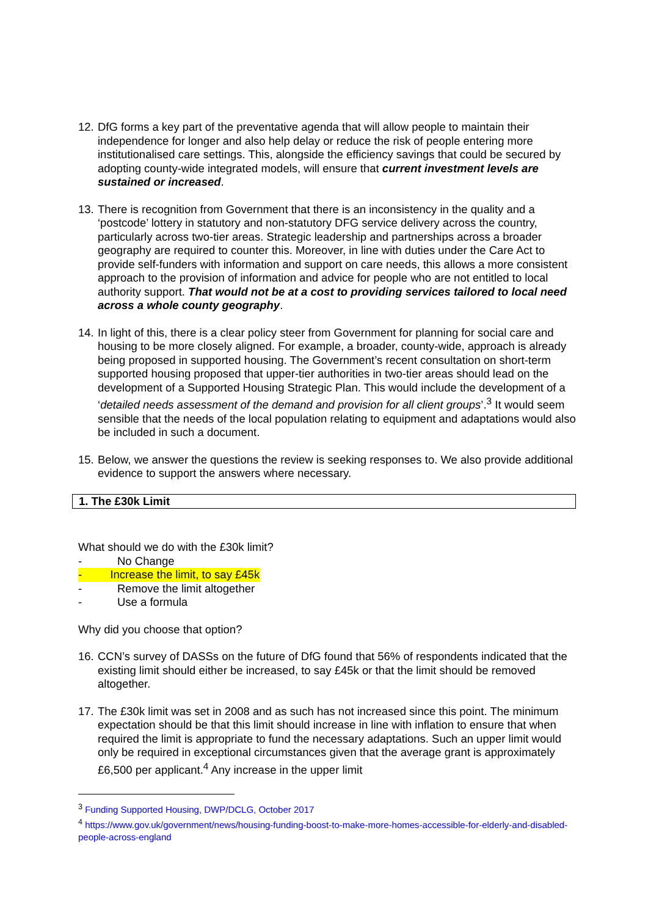12.
DfG forms a key part of the preventative agenda that will allow people to maintain their independence for longer and also help delay or reduce the risk of people entering more institutionalised care settings. This, alongside the efficiency savings that could be secured by adopting county-wide integrated models, will ensure that current investment levels are sustained or increased.
13.
There is recognition from Government that there is an inconsistency in the quality and a ‘postcode’ lottery in statutory and non-statutory DFG service delivery across the country, particularly across two-tier areas. Strategic leadership and partnerships across a broader geography are required to counter this. Moreover, in line with duties under the Care Act to provide self-funders with information and support on care needs, this allows a more consistent approach to the provision of information and advice for people who are not entitled to local authority support. That would not be at a cost to providing services tailored to local need across a whole county geography.
14.
In light of this, there is a clear policy steer from Government for planning for social care and housing to be more closely aligned. For example, a broader, county-wide, approach is already being proposed in supported housing. The Government’s recent consultation on short-term supported housing proposed that upper-tier authorities in two-tier areas should lead on the development of a Supported Housing Strategic Plan. This would include the development of a ‘detailed needs assessment of the demand and provision for all client groups’.<sup>3</sup> It would seem sensible that the needs of the local population relating to equipment and adaptations would also be included in such a document.
15.
Below, we answer the questions the review is seeking responses to. We also provide additional evidence to support the answers where necessary.
1. The £30k Limit
What should we do with the £30k limit?
- No Change
- Increase the limit, to say £45k
- Remove the limit altogether
- Use a formula
Why did you choose that option?
16.
CCN’s survey of DASSs on the future of DfG found that 56% of respondents indicated that the existing limit should either be increased, to say £45k or that the limit should be removed altogether.
17.
The £30k limit was set in 2008 and as such has not increased since this point. The minimum expectation should be that this limit should increase in line with inflation to ensure that when required the limit is appropriate to fund the necessary adaptations. Such an upper limit would only be required in exceptional circumstances given that the average grant is approximately £6,500 per applicant.<sup>4</sup> Any increase in the upper limit
<sup>3</sup> Funding Supported Housing, DWP/DCLG, October 2017
<sup>4</sup> https://www.gov.uk/government/news/housing-funding-boost-to-make-more-homes-accessible-for-elderly-and-disabled-people-across-england